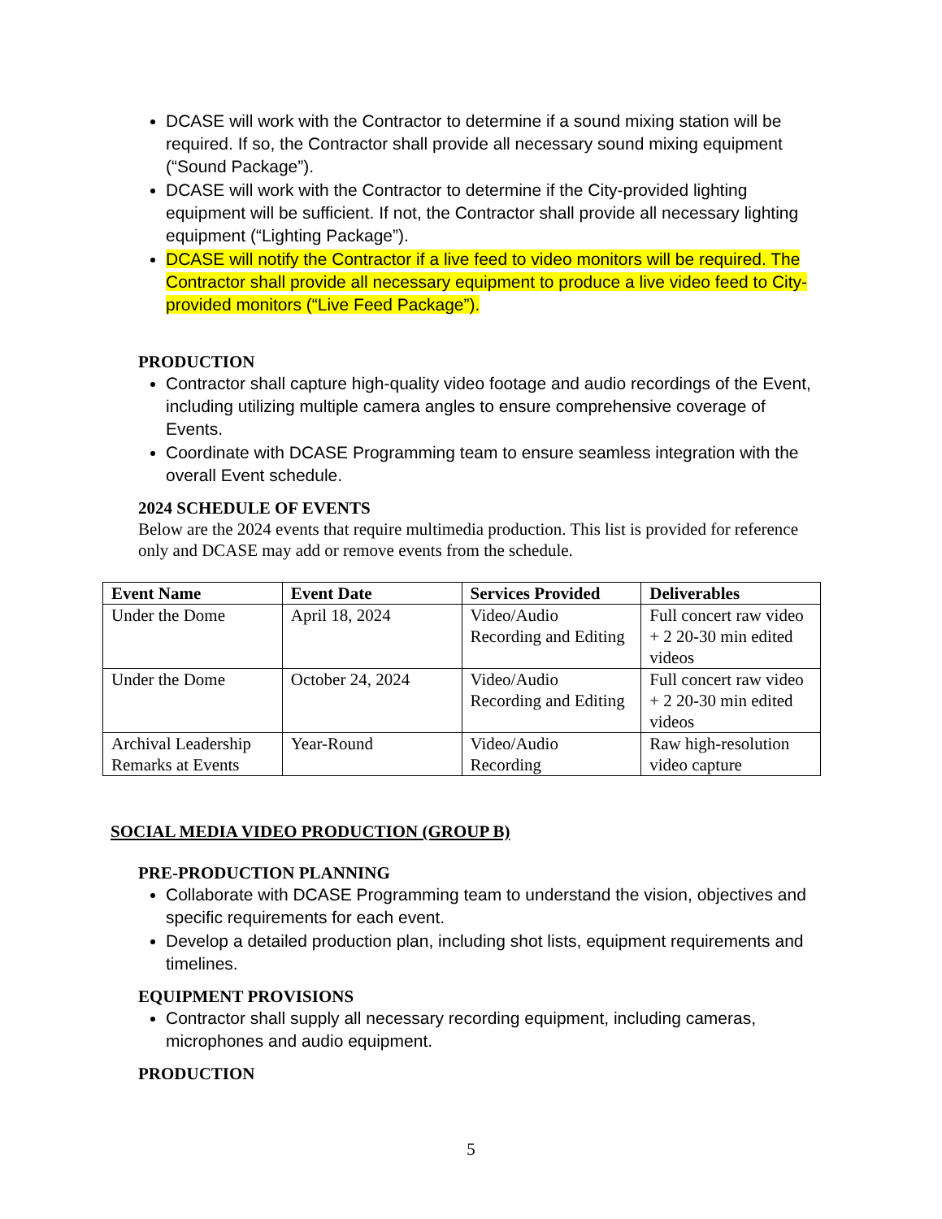DCASE will work with the Contractor to determine if a sound mixing station will be required. If so, the Contractor shall provide all necessary sound mixing equipment (“Sound Package”).
DCASE will work with the Contractor to determine if the City-provided lighting equipment will be sufficient. If not, the Contractor shall provide all necessary lighting equipment (“Lighting Package”).
DCASE will notify the Contractor if a live feed to video monitors will be required. The Contractor shall provide all necessary equipment to produce a live video feed to City-provided monitors (“Live Feed Package”).
PRODUCTION
Contractor shall capture high-quality video footage and audio recordings of the Event, including utilizing multiple camera angles to ensure comprehensive coverage of Events.
Coordinate with DCASE Programming team to ensure seamless integration with the overall Event schedule.
2024 SCHEDULE OF EVENTS
Below are the 2024 events that require multimedia production. This list is provided for reference only and DCASE may add or remove events from the schedule.
| Event Name | Event Date | Services Provided | Deliverables |
| --- | --- | --- | --- |
| Under the Dome | April 18, 2024 | Video/Audio Recording and Editing | Full concert raw video + 2 20-30 min edited videos |
| Under the Dome | October 24, 2024 | Video/Audio Recording and Editing | Full concert raw video + 2 20-30 min edited videos |
| Archival Leadership Remarks at Events | Year-Round | Video/Audio Recording | Raw high-resolution video capture |
SOCIAL MEDIA VIDEO PRODUCTION (GROUP B)
PRE-PRODUCTION PLANNING
Collaborate with DCASE Programming team to understand the vision, objectives and specific requirements for each event.
Develop a detailed production plan, including shot lists, equipment requirements and timelines.
EQUIPMENT PROVISIONS
Contractor shall supply all necessary recording equipment, including cameras, microphones and audio equipment.
PRODUCTION
5